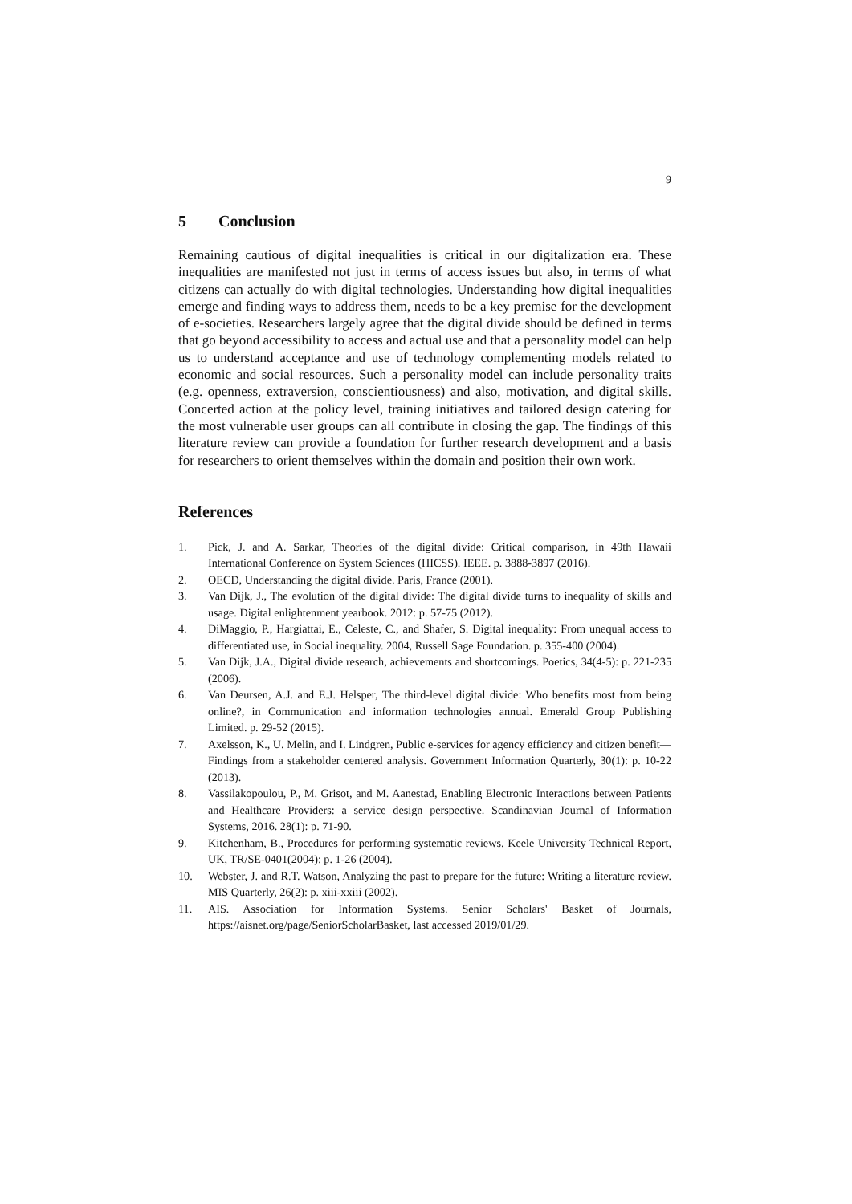9
5 Conclusion
Remaining cautious of digital inequalities is critical in our digitalization era. These inequalities are manifested not just in terms of access issues but also, in terms of what citizens can actually do with digital technologies. Understanding how digital inequalities emerge and finding ways to address them, needs to be a key premise for the development of e-societies. Researchers largely agree that the digital divide should be defined in terms that go beyond accessibility to access and actual use and that a personality model can help us to understand acceptance and use of technology complementing models related to economic and social resources. Such a personality model can include personality traits (e.g. openness, extraversion, conscientiousness) and also, motivation, and digital skills. Concerted action at the policy level, training initiatives and tailored design catering for the most vulnerable user groups can all contribute in closing the gap. The findings of this literature review can provide a foundation for further research development and a basis for researchers to orient themselves within the domain and position their own work.
References
1. Pick, J. and A. Sarkar, Theories of the digital divide: Critical comparison, in 49th Hawaii International Conference on System Sciences (HICSS). IEEE. p. 3888-3897 (2016).
2. OECD, Understanding the digital divide. Paris, France (2001).
3. Van Dijk, J., The evolution of the digital divide: The digital divide turns to inequality of skills and usage. Digital enlightenment yearbook. 2012: p. 57-75 (2012).
4. DiMaggio, P., Hargiattai, E., Celeste, C., and Shafer, S. Digital inequality: From unequal access to differentiated use, in Social inequality. 2004, Russell Sage Foundation. p. 355-400 (2004).
5. Van Dijk, J.A., Digital divide research, achievements and shortcomings. Poetics, 34(4-5): p. 221-235 (2006).
6. Van Deursen, A.J. and E.J. Helsper, The third-level digital divide: Who benefits most from being online?, in Communication and information technologies annual. Emerald Group Publishing Limited. p. 29-52 (2015).
7. Axelsson, K., U. Melin, and I. Lindgren, Public e-services for agency efficiency and citizen benefit—Findings from a stakeholder centered analysis. Government Information Quarterly, 30(1): p. 10-22 (2013).
8. Vassilakopoulou, P., M. Grisot, and M. Aanestad, Enabling Electronic Interactions between Patients and Healthcare Providers: a service design perspective. Scandinavian Journal of Information Systems, 2016. 28(1): p. 71-90.
9. Kitchenham, B., Procedures for performing systematic reviews. Keele University Technical Report, UK, TR/SE-0401(2004): p. 1-26 (2004).
10. Webster, J. and R.T. Watson, Analyzing the past to prepare for the future: Writing a literature review. MIS Quarterly, 26(2): p. xiii-xxiii (2002).
11. AIS. Association for Information Systems. Senior Scholars' Basket of Journals, https://aisnet.org/page/SeniorScholarBasket, last accessed 2019/01/29.